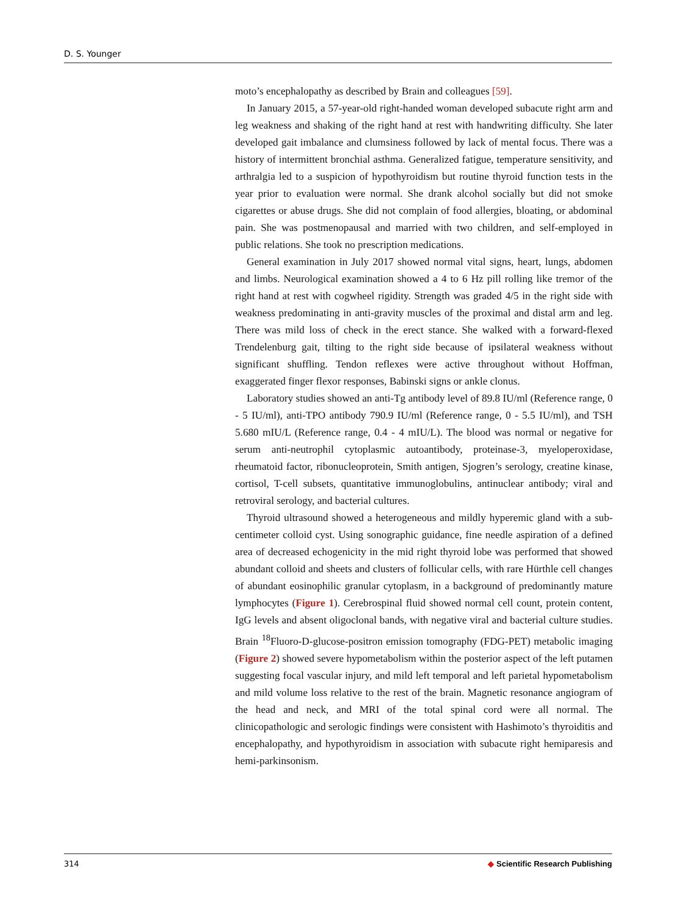D. S. Younger
moto’s encephalopathy as described by Brain and colleagues [59].
In January 2015, a 57-year-old right-handed woman developed subacute right arm and leg weakness and shaking of the right hand at rest with handwriting difficulty. She later developed gait imbalance and clumsiness followed by lack of mental focus. There was a history of intermittent bronchial asthma. Generalized fatigue, temperature sensitivity, and arthralgia led to a suspicion of hypothyroidism but routine thyroid function tests in the year prior to evaluation were normal. She drank alcohol socially but did not smoke cigarettes or abuse drugs. She did not complain of food allergies, bloating, or abdominal pain. She was postmenopausal and married with two children, and self-employed in public relations. She took no prescription medications.
General examination in July 2017 showed normal vital signs, heart, lungs, abdomen and limbs. Neurological examination showed a 4 to 6 Hz pill rolling like tremor of the right hand at rest with cogwheel rigidity. Strength was graded 4/5 in the right side with weakness predominating in anti-gravity muscles of the proximal and distal arm and leg. There was mild loss of check in the erect stance. She walked with a forward-flexed Trendelenburg gait, tilting to the right side because of ipsilateral weakness without significant shuffling. Tendon reflexes were active throughout without Hoffman, exaggerated finger flexor responses, Babinski signs or ankle clonus.
Laboratory studies showed an anti-Tg antibody level of 89.8 IU/ml (Reference range, 0 - 5 IU/ml), anti-TPO antibody 790.9 IU/ml (Reference range, 0 - 5.5 IU/ml), and TSH 5.680 mIU/L (Reference range, 0.4 - 4 mIU/L). The blood was normal or negative for serum anti-neutrophil cytoplasmic autoantibody, proteinase-3, myeloperoxidase, rheumatoid factor, ribonucleoprotein, Smith antigen, Sjogren’s serology, creatine kinase, cortisol, T-cell subsets, quantitative immunoglobulins, antinuclear antibody; viral and retroviral serology, and bacterial cultures.
Thyroid ultrasound showed a heterogeneous and mildly hyperemic gland with a sub-centimeter colloid cyst. Using sonographic guidance, fine needle aspiration of a defined area of decreased echogenicity in the mid right thyroid lobe was performed that showed abundant colloid and sheets and clusters of follicular cells, with rare Hürthle cell changes of abundant eosinophilic granular cytoplasm, in a background of predominantly mature lymphocytes (Figure 1). Cerebrospinal fluid showed normal cell count, protein content, IgG levels and absent oligoclonal bands, with negative viral and bacterial culture studies. Brain <sup>18</sup>Fluoro-D-glucose-positron emission tomography (FDG-PET) metabolic imaging (Figure 2) showed severe hypometabolism within the posterior aspect of the left putamen suggesting focal vascular injury, and mild left temporal and left parietal hypometabolism and mild volume loss relative to the rest of the brain. Magnetic resonance angiogram of the head and neck, and MRI of the total spinal cord were all normal. The clinicopathologic and serologic findings were consistent with Hashimoto’s thyroiditis and encephalopathy, and hypothyroidism in association with subacute right hemiparesis and hemi-parkinsonism.
314 ◆ Scientific Research Publishing